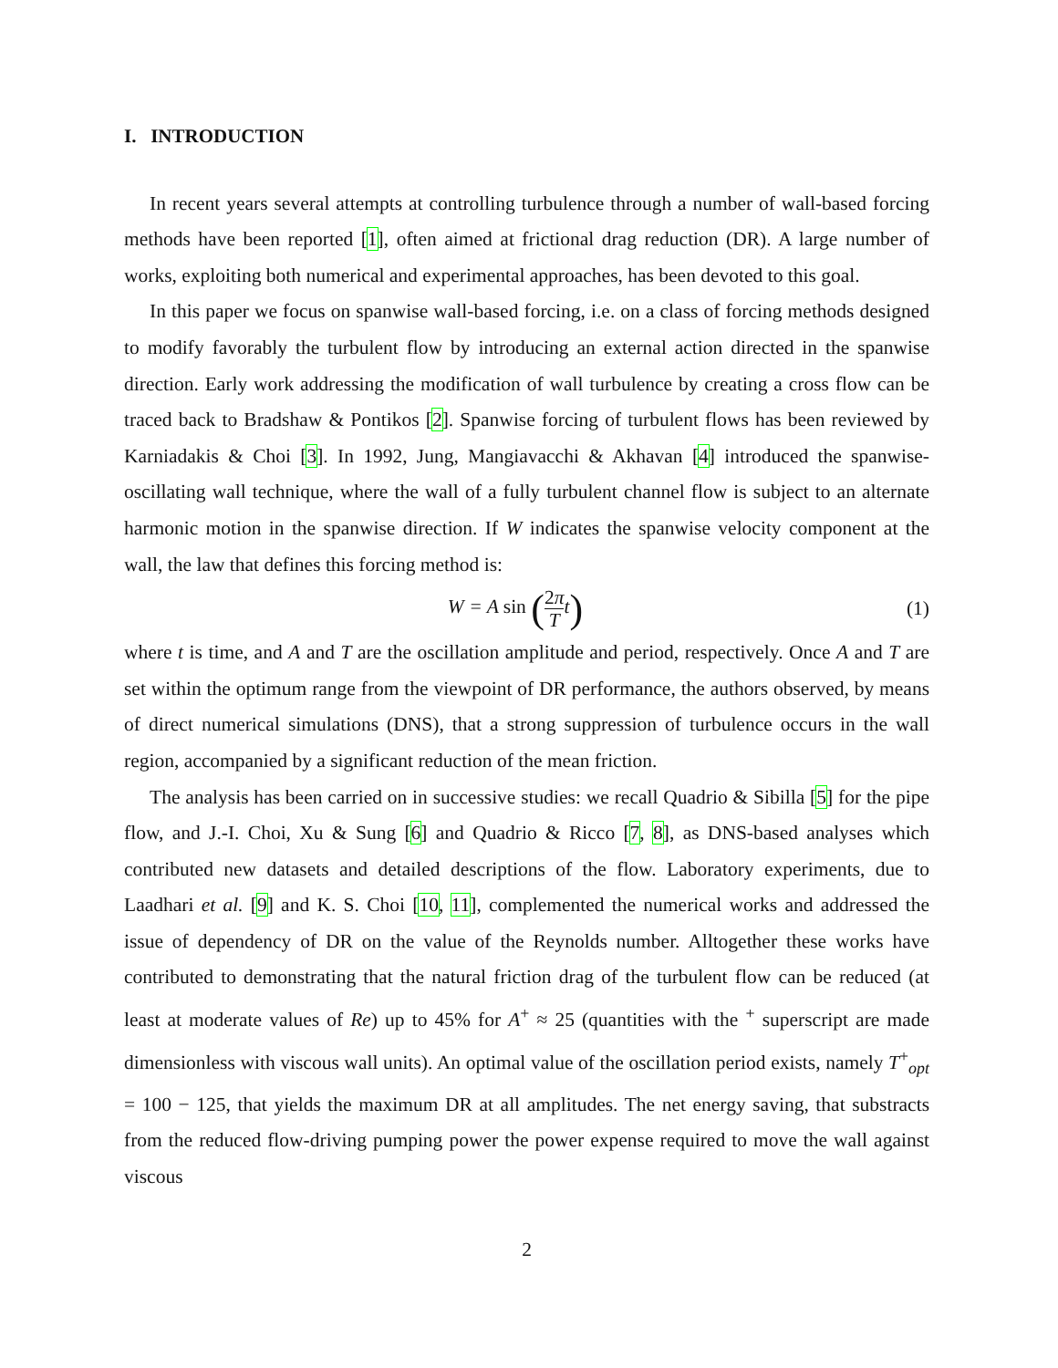I. INTRODUCTION
In recent years several attempts at controlling turbulence through a number of wall-based forcing methods have been reported [1], often aimed at frictional drag reduction (DR). A large number of works, exploiting both numerical and experimental approaches, has been devoted to this goal.
In this paper we focus on spanwise wall-based forcing, i.e. on a class of forcing methods designed to modify favorably the turbulent flow by introducing an external action directed in the spanwise direction. Early work addressing the modification of wall turbulence by creating a cross flow can be traced back to Bradshaw & Pontikos [2]. Spanwise forcing of turbulent flows has been reviewed by Karniadakis & Choi [3]. In 1992, Jung, Mangiavacchi & Akhavan [4] introduced the spanwise-oscillating wall technique, where the wall of a fully turbulent channel flow is subject to an alternate harmonic motion in the spanwise direction. If W indicates the spanwise velocity component at the wall, the law that defines this forcing method is:
W = A sin (2π Tt)
(1)
where t is time, and A and T are the oscillation amplitude and period, respectively. Once A and T are set within the optimum range from the viewpoint of DR performance, the authors observed, by means of direct numerical simulations (DNS), that a strong suppression of turbulence occurs in the wall region, accompanied by a significant reduction of the mean friction.
The analysis has been carried on in successive studies: we recall Quadrio & Sibilla [5] for the pipe flow, and J.-I. Choi, Xu & Sung [6] and Quadrio & Ricco [7, 8], as DNS-based analyses which contributed new datasets and detailed descriptions of the flow. Laboratory experiments, due to Laadhari et al. [9] and K. S. Choi [10, 11], complemented the numerical works and addressed the issue of dependency of DR on the value of the Reynolds number. Alltogether these works have contributed to demonstrating that the natural friction drag of the turbulent flow can be reduced (at least at moderate values of Re) up to 45% for A<sup>+</sup> ≈ 25 (quantities with the <sup>+</sup> superscript are made dimensionless with viscous wall units). An optimal value of the oscillation period exists, namely T<sup>+</sup><sub>opt</sub> = 100 − 125, that yields the maximum DR at all amplitudes. The net energy saving, that substracts from the reduced flow-driving pumping power the power expense required to move the wall against viscous
2